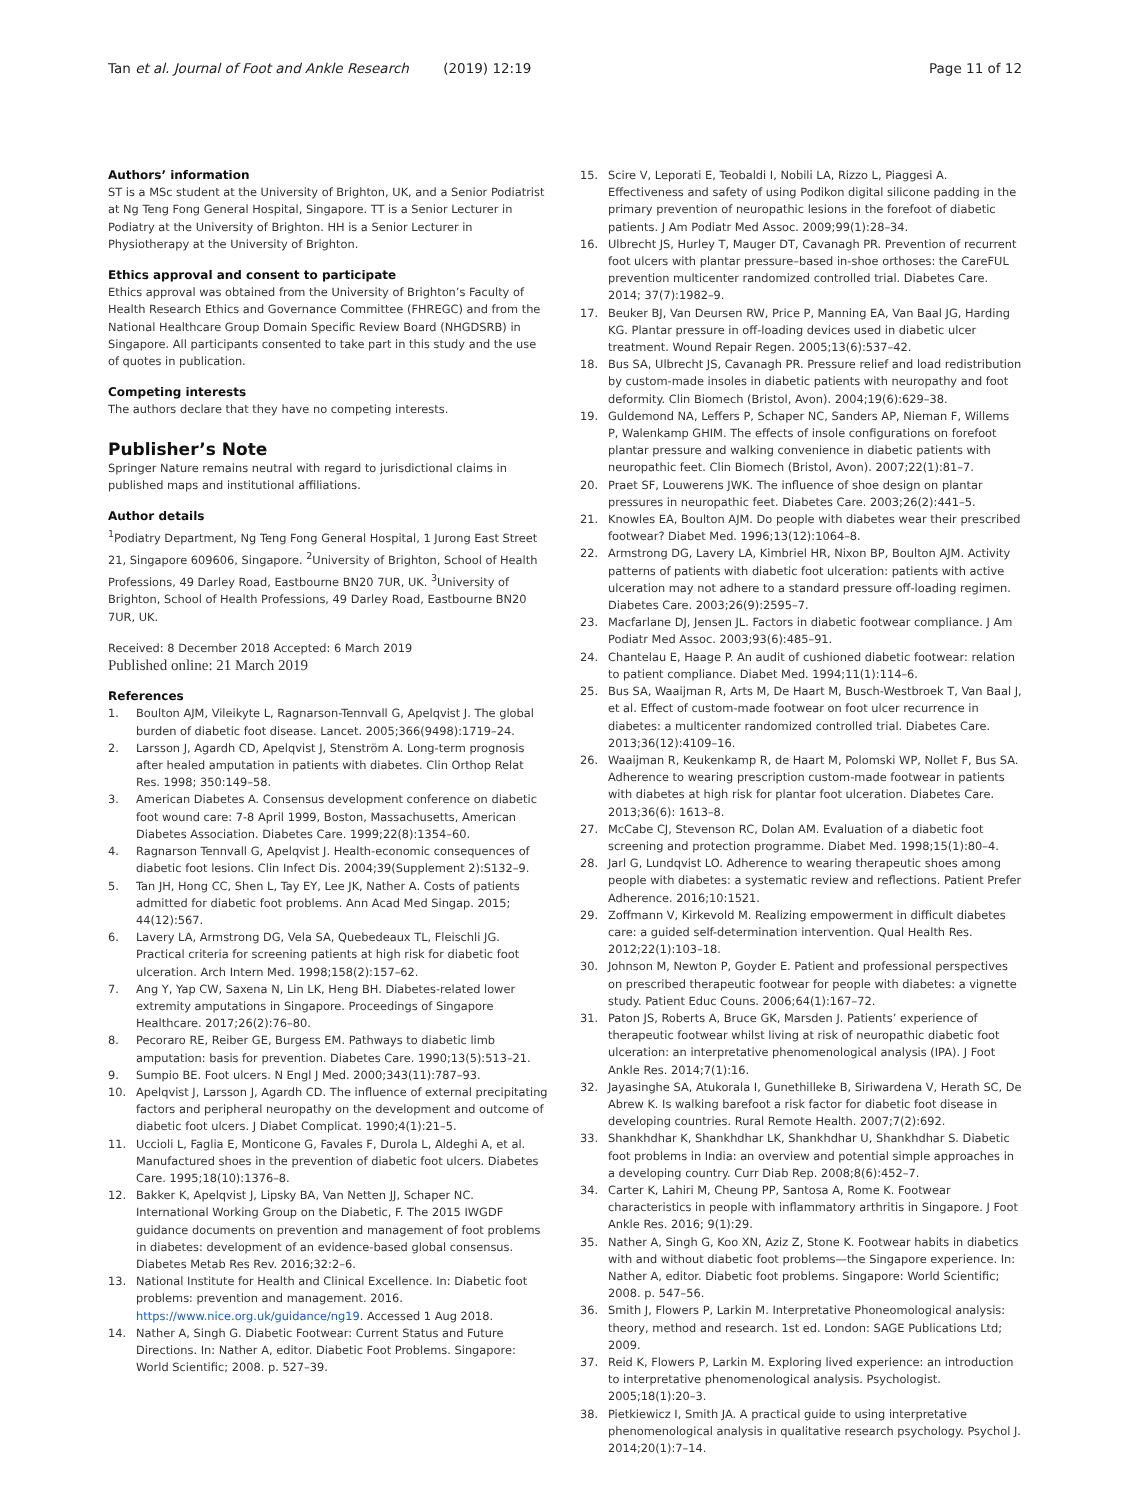Tan et al. Journal of Foot and Ankle Research (2019) 12:19 Page 11 of 12
Authors’ information
ST is a MSc student at the University of Brighton, UK, and a Senior Podiatrist at Ng Teng Fong General Hospital, Singapore. TT is a Senior Lecturer in Podiatry at the University of Brighton. HH is a Senior Lecturer in Physiotherapy at the University of Brighton.
Ethics approval and consent to participate
Ethics approval was obtained from the University of Brighton’s Faculty of Health Research Ethics and Governance Committee (FHREGC) and from the National Healthcare Group Domain Specific Review Board (NHGDSRB) in Singapore. All participants consented to take part in this study and the use of quotes in publication.
Competing interests
The authors declare that they have no competing interests.
Publisher’s Note
Springer Nature remains neutral with regard to jurisdictional claims in published maps and institutional affiliations.
Author details
<sup>1</sup> Podiatry Department, Ng Teng Fong General Hospital, 1 Jurong East Street 21, Singapore 609606, Singapore. <sup>2</sup>University of Brighton, School of Health Professions, 49 Darley Road, Eastbourne BN20 7UR, UK. <sup>3</sup>University of Brighton, School of Health Professions, 49 Darley Road, Eastbourne BN20 7UR, UK.
Received: 8 December 2018 Accepted: 6 March 2019
Published online: 21 March 2019
References
1. Boulton AJM, Vileikyte L, Ragnarson-Tennvall G, Apelqvist J. The global burden of diabetic foot disease. Lancet. 2005;366(9498):1719–24.
2. Larsson J, Agardh CD, Apelqvist J, Stenström A. Long-term prognosis after healed amputation in patients with diabetes. Clin Orthop Relat Res. 1998; 350:149–58.
3. American Diabetes A. Consensus development conference on diabetic foot wound care: 7-8 April 1999, Boston, Massachusetts, American Diabetes Association. Diabetes Care. 1999;22(8):1354–60.
4. Ragnarson Tennvall G, Apelqvist J. Health-economic consequences of diabetic foot lesions. Clin Infect Dis. 2004;39(Supplement 2):S132–9.
5. Tan JH, Hong CC, Shen L, Tay EY, Lee JK, Nather A. Costs of patients admitted for diabetic foot problems. Ann Acad Med Singap. 2015; 44(12):567.
6. Lavery LA, Armstrong DG, Vela SA, Quebedeaux TL, Fleischli JG. Practical criteria for screening patients at high risk for diabetic foot ulceration. Arch Intern Med. 1998;158(2):157–62.
7. Ang Y, Yap CW, Saxena N, Lin LK, Heng BH. Diabetes-related lower extremity amputations in Singapore. Proceedings of Singapore Healthcare. 2017;26(2):76–80.
8. Pecoraro RE, Reiber GE, Burgess EM. Pathways to diabetic limb amputation: basis for prevention. Diabetes Care. 1990;13(5):513–21.
9. Sumpio BE. Foot ulcers. N Engl J Med. 2000;343(11):787–93.
10. Apelqvist J, Larsson J, Agardh CD. The influence of external precipitating factors and peripheral neuropathy on the development and outcome of diabetic foot ulcers. J Diabet Complicat. 1990;4(1):21–5.
11. Uccioli L, Faglia E, Monticone G, Favales F, Durola L, Aldeghi A, et al. Manufactured shoes in the prevention of diabetic foot ulcers. Diabetes Care. 1995;18(10):1376–8.
12. Bakker K, Apelqvist J, Lipsky BA, Van Netten JJ, Schaper NC. International Working Group on the Diabetic, F. The 2015 IWGDF guidance documents on prevention and management of foot problems in diabetes: development of an evidence-based global consensus. Diabetes Metab Res Rev. 2016;32:2–6.
13. National Institute for Health and Clinical Excellence. In: Diabetic foot problems: prevention and management. 2016. https://www.nice.org.uk/guidance/ng19. Accessed 1 Aug 2018.
14. Nather A, Singh G. Diabetic Footwear: Current Status and Future Directions. In: Nather A, editor. Diabetic Foot Problems. Singapore: World Scientific; 2008. p. 527–39.
15. Scire V, Leporati E, Teobaldi I, Nobili LA, Rizzo L, Piaggesi A. Effectiveness and safety of using Podikon digital silicone padding in the primary prevention of neuropathic lesions in the forefoot of diabetic patients. J Am Podiatr Med Assoc. 2009;99(1):28–34.
16. Ulbrecht JS, Hurley T, Mauger DT, Cavanagh PR. Prevention of recurrent foot ulcers with plantar pressure–based in-shoe orthoses: the CareFUL prevention multicenter randomized controlled trial. Diabetes Care. 2014; 37(7):1982–9.
17. Beuker BJ, Van Deursen RW, Price P, Manning EA, Van Baal JG, Harding KG. Plantar pressure in off-loading devices used in diabetic ulcer treatment. Wound Repair Regen. 2005;13(6):537–42.
18. Bus SA, Ulbrecht JS, Cavanagh PR. Pressure relief and load redistribution by custom-made insoles in diabetic patients with neuropathy and foot deformity. Clin Biomech (Bristol, Avon). 2004;19(6):629–38.
19. Guldemond NA, Leffers P, Schaper NC, Sanders AP, Nieman F, Willems P, Walenkamp GHIM. The effects of insole configurations on forefoot plantar pressure and walking convenience in diabetic patients with neuropathic feet. Clin Biomech (Bristol, Avon). 2007;22(1):81–7.
20. Praet SF, Louwerens JWK. The influence of shoe design on plantar pressures in neuropathic feet. Diabetes Care. 2003;26(2):441–5.
21. Knowles EA, Boulton AJM. Do people with diabetes wear their prescribed footwear? Diabet Med. 1996;13(12):1064–8.
22. Armstrong DG, Lavery LA, Kimbriel HR, Nixon BP, Boulton AJM. Activity patterns of patients with diabetic foot ulceration: patients with active ulceration may not adhere to a standard pressure off-loading regimen. Diabetes Care. 2003;26(9):2595–7.
23. Macfarlane DJ, Jensen JL. Factors in diabetic footwear compliance. J Am Podiatr Med Assoc. 2003;93(6):485–91.
24. Chantelau E, Haage P. An audit of cushioned diabetic footwear: relation to patient compliance. Diabet Med. 1994;11(1):114–6.
25. Bus SA, Waaijman R, Arts M, De Haart M, Busch-Westbroek T, Van Baal J, et al. Effect of custom-made footwear on foot ulcer recurrence in diabetes: a multicenter randomized controlled trial. Diabetes Care. 2013;36(12):4109–16.
26. Waaijman R, Keukenkamp R, de Haart M, Polomski WP, Nollet F, Bus SA. Adherence to wearing prescription custom-made footwear in patients with diabetes at high risk for plantar foot ulceration. Diabetes Care. 2013;36(6): 1613–8.
27. McCabe CJ, Stevenson RC, Dolan AM. Evaluation of a diabetic foot screening and protection programme. Diabet Med. 1998;15(1):80–4.
28. Jarl G, Lundqvist LO. Adherence to wearing therapeutic shoes among people with diabetes: a systematic review and reflections. Patient Prefer Adherence. 2016;10:1521.
29. Zoffmann V, Kirkevold M. Realizing empowerment in difficult diabetes care: a guided self-determination intervention. Qual Health Res. 2012;22(1):103–18.
30. Johnson M, Newton P, Goyder E. Patient and professional perspectives on prescribed therapeutic footwear for people with diabetes: a vignette study. Patient Educ Couns. 2006;64(1):167–72.
31. Paton JS, Roberts A, Bruce GK, Marsden J. Patients’ experience of therapeutic footwear whilst living at risk of neuropathic diabetic foot ulceration: an interpretative phenomenological analysis (IPA). J Foot Ankle Res. 2014;7(1):16.
32. Jayasinghe SA, Atukorala I, Gunethilleke B, Siriwardena V, Herath SC, De Abrew K. Is walking barefoot a risk factor for diabetic foot disease in developing countries. Rural Remote Health. 2007;7(2):692.
33. Shankhdhar K, Shankhdhar LK, Shankhdhar U, Shankhdhar S. Diabetic foot problems in India: an overview and potential simple approaches in a developing country. Curr Diab Rep. 2008;8(6):452–7.
34. Carter K, Lahiri M, Cheung PP, Santosa A, Rome K. Footwear characteristics in people with inflammatory arthritis in Singapore. J Foot Ankle Res. 2016; 9(1):29.
35. Nather A, Singh G, Koo XN, Aziz Z, Stone K. Footwear habits in diabetics with and without diabetic foot problems—the Singapore experience. In: Nather A, editor. Diabetic foot problems. Singapore: World Scientific; 2008. p. 547–56.
36. Smith J, Flowers P, Larkin M. Interpretative Phoneomological analysis: theory, method and research. 1st ed. London: SAGE Publications Ltd; 2009.
37. Reid K, Flowers P, Larkin M. Exploring lived experience: an introduction to interpretative phenomenological analysis. Psychologist. 2005;18(1):20–3.
38. Pietkiewicz I, Smith JA. A practical guide to using interpretative phenomenological analysis in qualitative research psychology. Psychol J. 2014;20(1):7–14.